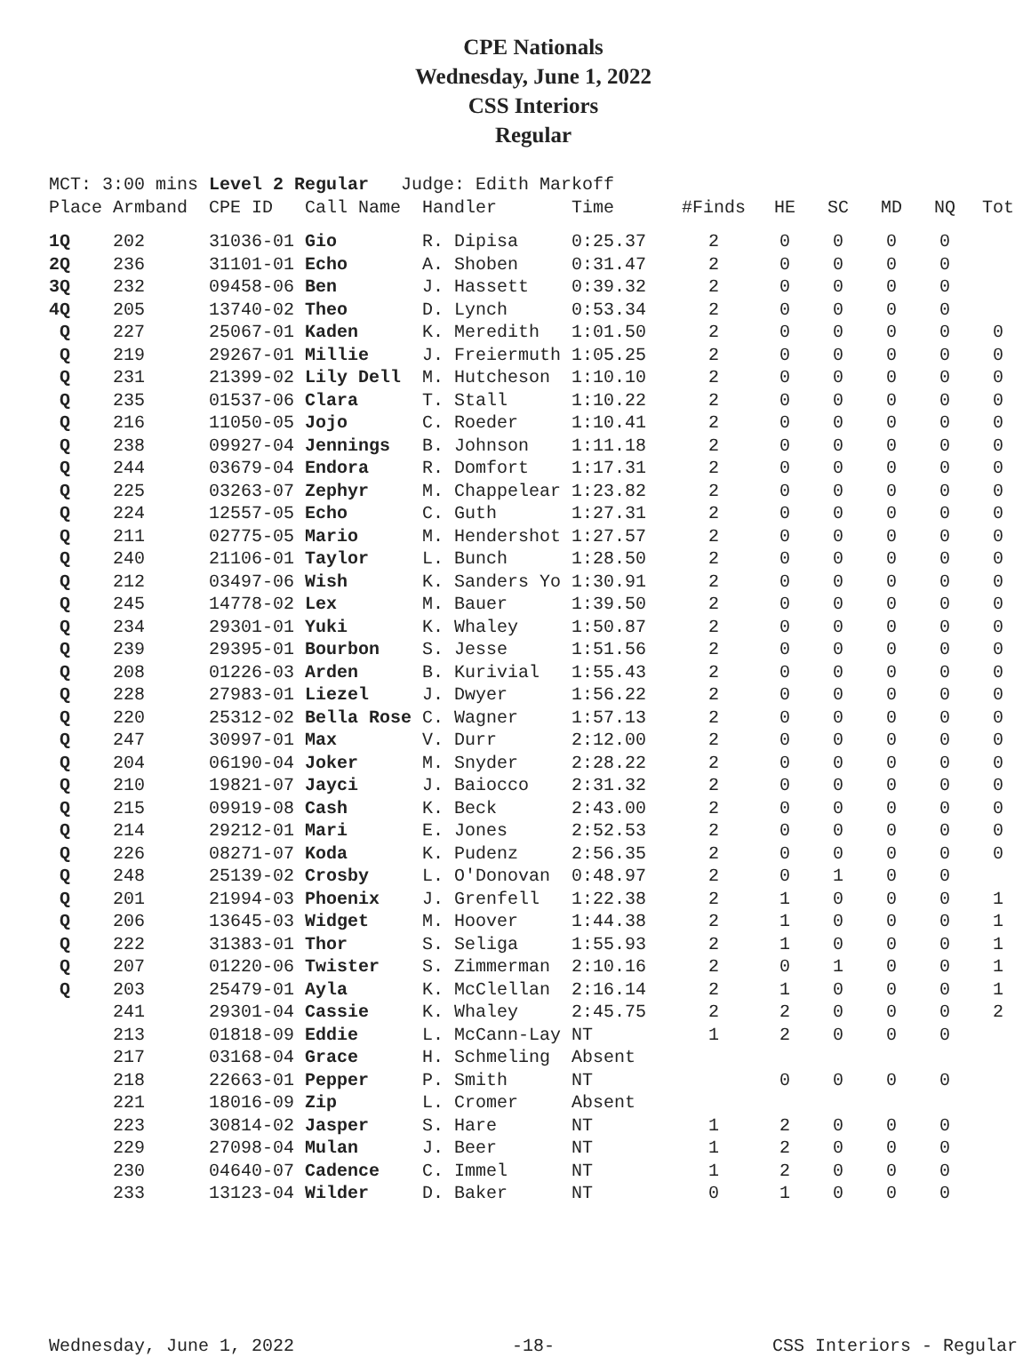CPE Nationals
Wednesday, June 1, 2022
CSS Interiors
Regular
MCT: 3:00 mins Level 2 Regular Judge: Edith Markoff
| Place | Armband | CPE ID | Call Name | Handler | Time | #Finds | HE | SC | MD | NQ | Tot |
| --- | --- | --- | --- | --- | --- | --- | --- | --- | --- | --- | --- |
| 1Q | 202 | 31036-01 | Gio | R. Dipisa | 0:25.37 | 2 | 0 | 0 | 0 | 0 | |
| 2Q | 236 | 31101-01 | Echo | A. Shoben | 0:31.47 | 2 | 0 | 0 | 0 | 0 | |
| 3Q | 232 | 09458-06 | Ben | J. Hassett | 0:39.32 | 2 | 0 | 0 | 0 | 0 | |
| 4Q | 205 | 13740-02 | Theo | D. Lynch | 0:53.34 | 2 | 0 | 0 | 0 | 0 | |
| Q | 227 | 25067-01 | Kaden | K. Meredith | 1:01.50 | 2 | 0 | 0 | 0 | 0 | 0 |
| Q | 219 | 29267-01 | Millie | J. Freiermuth | 1:05.25 | 2 | 0 | 0 | 0 | 0 | 0 |
| Q | 231 | 21399-02 | Lily Dell | M. Hutcheson | 1:10.10 | 2 | 0 | 0 | 0 | 0 | 0 |
| Q | 235 | 01537-06 | Clara | T. Stall | 1:10.22 | 2 | 0 | 0 | 0 | 0 | 0 |
| Q | 216 | 11050-05 | Jojo | C. Roeder | 1:10.41 | 2 | 0 | 0 | 0 | 0 | 0 |
| Q | 238 | 09927-04 | Jennings | B. Johnson | 1:11.18 | 2 | 0 | 0 | 0 | 0 | 0 |
| Q | 244 | 03679-04 | Endora | R. Domfort | 1:17.31 | 2 | 0 | 0 | 0 | 0 | 0 |
| Q | 225 | 03263-07 | Zephyr | M. Chappelear | 1:23.82 | 2 | 0 | 0 | 0 | 0 | 0 |
| Q | 224 | 12557-05 | Echo | C. Guth | 1:27.31 | 2 | 0 | 0 | 0 | 0 | 0 |
| Q | 211 | 02775-05 | Mario | M. Hendershot | 1:27.57 | 2 | 0 | 0 | 0 | 0 | 0 |
| Q | 240 | 21106-01 | Taylor | L. Bunch | 1:28.50 | 2 | 0 | 0 | 0 | 0 | 0 |
| Q | 212 | 03497-06 | Wish | K. Sanders Yo | 1:30.91 | 2 | 0 | 0 | 0 | 0 | 0 |
| Q | 245 | 14778-02 | Lex | M. Bauer | 1:39.50 | 2 | 0 | 0 | 0 | 0 | 0 |
| Q | 234 | 29301-01 | Yuki | K. Whaley | 1:50.87 | 2 | 0 | 0 | 0 | 0 | 0 |
| Q | 239 | 29395-01 | Bourbon | S. Jesse | 1:51.56 | 2 | 0 | 0 | 0 | 0 | 0 |
| Q | 208 | 01226-03 | Arden | B. Kurivial | 1:55.43 | 2 | 0 | 0 | 0 | 0 | 0 |
| Q | 228 | 27983-01 | Liezel | J. Dwyer | 1:56.22 | 2 | 0 | 0 | 0 | 0 | 0 |
| Q | 220 | 25312-02 | Bella Rose | C. Wagner | 1:57.13 | 2 | 0 | 0 | 0 | 0 | 0 |
| Q | 247 | 30997-01 | Max | V. Durr | 2:12.00 | 2 | 0 | 0 | 0 | 0 | 0 |
| Q | 204 | 06190-04 | Joker | M. Snyder | 2:28.22 | 2 | 0 | 0 | 0 | 0 | 0 |
| Q | 210 | 19821-07 | Jayci | J. Baiocco | 2:31.32 | 2 | 0 | 0 | 0 | 0 | 0 |
| Q | 215 | 09919-08 | Cash | K. Beck | 2:43.00 | 2 | 0 | 0 | 0 | 0 | 0 |
| Q | 214 | 29212-01 | Mari | E. Jones | 2:52.53 | 2 | 0 | 0 | 0 | 0 | 0 |
| Q | 226 | 08271-07 | Koda | K. Pudenz | 2:56.35 | 2 | 0 | 0 | 0 | 0 | 0 |
| Q | 248 | 25139-02 | Crosby | L. O'Donovan | 0:48.97 | 2 | 0 | 1 | 0 | 0 | |
| Q | 201 | 21994-03 | Phoenix | J. Grenfell | 1:22.38 | 2 | 1 | 0 | 0 | 0 | 1 |
| Q | 206 | 13645-03 | Widget | M. Hoover | 1:44.38 | 2 | 1 | 0 | 0 | 0 | 1 |
| Q | 222 | 31383-01 | Thor | S. Seliga | 1:55.93 | 2 | 1 | 0 | 0 | 0 | 1 |
| Q | 207 | 01220-06 | Twister | S. Zimmerman | 2:10.16 | 2 | 0 | 1 | 0 | 0 | 1 |
| Q | 203 | 25479-01 | Ayla | K. McClellan | 2:16.14 | 2 | 1 | 0 | 0 | 0 | 1 |
| | 241 | 29301-04 | Cassie | K. Whaley | 2:45.75 | 2 | 2 | 0 | 0 | 0 | 2 |
| | 213 | 01818-09 | Eddie | L. McCann-Lay | NT | 1 | 2 | 0 | 0 | 0 | |
| | 217 | 03168-04 | Grace | H. Schmeling | Absent | | | | | | |
| | 218 | 22663-01 | Pepper | P. Smith | NT | | 0 | 0 | 0 | 0 | |
| | 221 | 18016-09 | Zip | L. Cromer | Absent | | | | | | |
| | 223 | 30814-02 | Jasper | S. Hare | NT | 1 | 2 | 0 | 0 | 0 | |
| | 229 | 27098-04 | Mulan | J. Beer | NT | 1 | 2 | 0 | 0 | 0 | |
| | 230 | 04640-07 | Cadence | C. Immel | NT | 1 | 2 | 0 | 0 | 0 | |
| | 233 | 13123-04 | Wilder | D. Baker | NT | 0 | 1 | 0 | 0 | 0 | |
Wednesday, June 1, 2022 -18- CSS Interiors - Regular